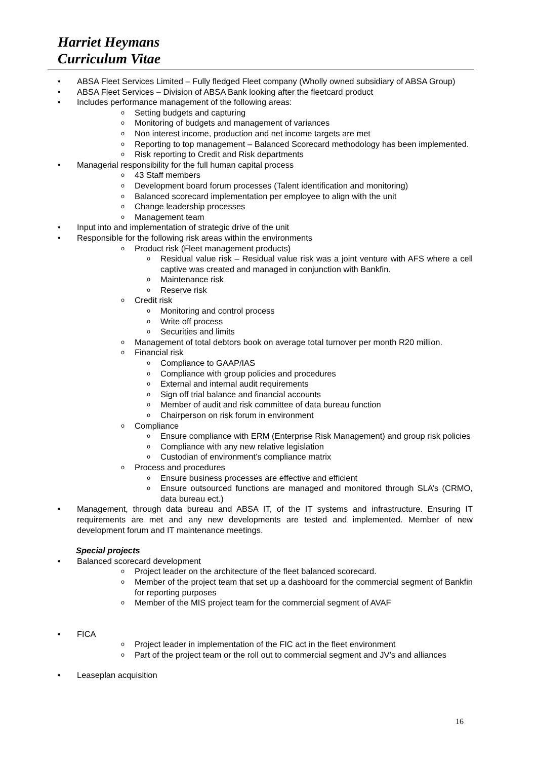Harriet Heymans
Curriculum Vitae
• ABSA Fleet Services Limited – Fully fledged Fleet company (Wholly owned subsidiary of ABSA Group)
• ABSA Fleet Services – Division of ABSA Bank looking after the fleetcard product
• Includes performance management of the following areas:
o Setting budgets and capturing
o Monitoring of budgets and management of variances
o Non interest income, production and net income targets are met
o Reporting to top management – Balanced Scorecard methodology has been implemented.
o Risk reporting to Credit and Risk departments
• Managerial responsibility for the full human capital process
o 43 Staff members
o Development board forum processes (Talent identification and monitoring)
o Balanced scorecard implementation per employee to align with the unit
o Change leadership processes
o Management team
• Input into and implementation of strategic drive of the unit
• Responsible for the following risk areas within the environments
o Product risk (Fleet management products)
o Residual value risk – Residual value risk was a joint venture with AFS where a cell captive was created and managed in conjunction with Bankfin.
o Maintenance risk
o Reserve risk
o Credit risk
o Monitoring and control process
o Write off process
o Securities and limits
o Management of total debtors book on average total turnover per month R20 million.
o Financial risk
o Compliance to GAAP/IAS
o Compliance with group policies and procedures
o External and internal audit requirements
o Sign off trial balance and financial accounts
o Member of audit and risk committee of data bureau function
o Chairperson on risk forum in environment
o Compliance
o Ensure compliance with ERM (Enterprise Risk Management) and group risk policies
o Compliance with any new relative legislation
o Custodian of environment’s compliance matrix
o Process and procedures
o Ensure business processes are effective and efficient
o Ensure outsourced functions are managed and monitored through SLA’s (CRMO, data bureau ect.)
• Management, through data bureau and ABSA IT, of the IT systems and infrastructure. Ensuring IT requirements are met and any new developments are tested and implemented. Member of new development forum and IT maintenance meetings.
Special projects
• Balanced scorecard development
o Project leader on the architecture of the fleet balanced scorecard.
o Member of the project team that set up a dashboard for the commercial segment of Bankfin for reporting purposes
o Member of the MIS project team for the commercial segment of AVAF
• FICA
o Project leader in implementation of the FIC act in the fleet environment
o Part of the project team or the roll out to commercial segment and JV’s and alliances
• Leaseplan acquisition
16